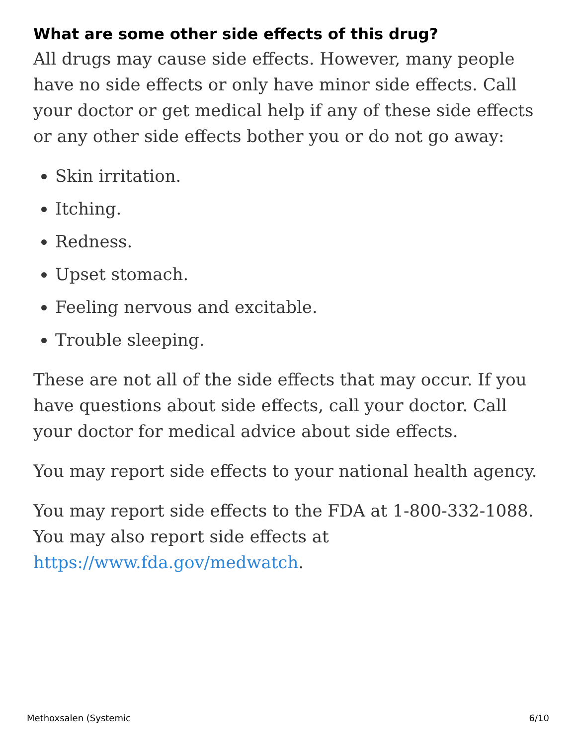What are some other side effects of this drug?
All drugs may cause side effects. However, many people have no side effects or only have minor side effects. Call your doctor or get medical help if any of these side effects or any other side effects bother you or do not go away:
Skin irritation.
Itching.
Redness.
Upset stomach.
Feeling nervous and excitable.
Trouble sleeping.
These are not all of the side effects that may occur. If you have questions about side effects, call your doctor. Call your doctor for medical advice about side effects.
You may report side effects to your national health agency.
You may report side effects to the FDA at 1-800-332-1088. You may also report side effects at https://www.fda.gov/medwatch.
Methoxsalen (Systemic 6/10